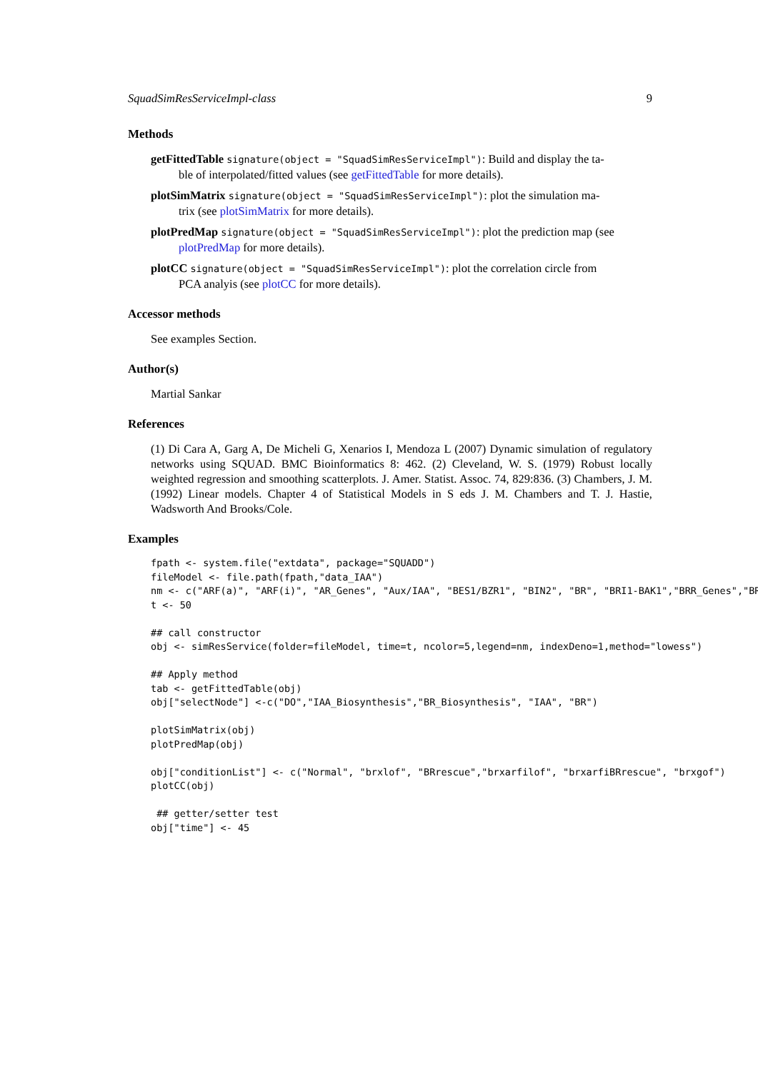SquadSimResServiceImpl-class 9
Methods
getFittedTable
signature(object = "SquadSimResServiceImpl"): Build and display the ta-
ble of interpolated/fitted values (see getFittedTable for more details).
plotSimMatrix
signature(object = "SquadSimResServiceImpl"): plot the simulation ma-
trix (see plotSimMatrix for more details).
plotPredMap
signature(object = "SquadSimResServiceImpl"): plot the prediction map (see
plotPredMap for more details).
plotCC
signature(object = "SquadSimResServiceImpl"): plot the correlation circle from
PCA analyis (see plotCC for more details).
Accessor methods
See examples Section.
Author(s)
Martial Sankar
References
(1) Di Cara A, Garg A, De Micheli G, Xenarios I, Mendoza L (2007) Dynamic simulation of regulatory networks using SQUAD. BMC Bioinformatics 8: 462. (2) Cleveland, W. S. (1979) Robust locally weighted regression and smoothing scatterplots. J. Amer. Statist. Assoc. 74, 829:836. (3) Chambers, J. M. (1992) Linear models. Chapter 4 of Statistical Models in S eds J. M. Chambers and T. J. Hastie, Wadsworth And Brooks/Cole.
Examples
fpath <- system.file("extdata", package="SQUADD")
fileModel <- file.path(fpath,"data_IAA")
nm <- c("ARF(a)", "ARF(i)", "AR_Genes", "Aux/IAA", "BES1/BZR1", "BIN2", "BR", "BRI1-BAK1","BRR_Genes","BRX"
t <- 50

## call constructor
obj <- simResService(folder=fileModel, time=t, ncolor=5,legend=nm, indexDeno=1,method="lowess")

## Apply method
tab <- getFittedTable(obj)
obj["selectNode"] <-c("DO","IAA_Biosynthesis","BR_Biosynthesis", "IAA", "BR")

plotSimMatrix(obj)
plotPredMap(obj)

obj["conditionList"] <- c("Normal", "brxlof", "BRrescue","brxarfilof", "brxarfiBRrescue", "brxgof")
plotCC(obj)

 ## getter/setter test
obj["time"] <- 45